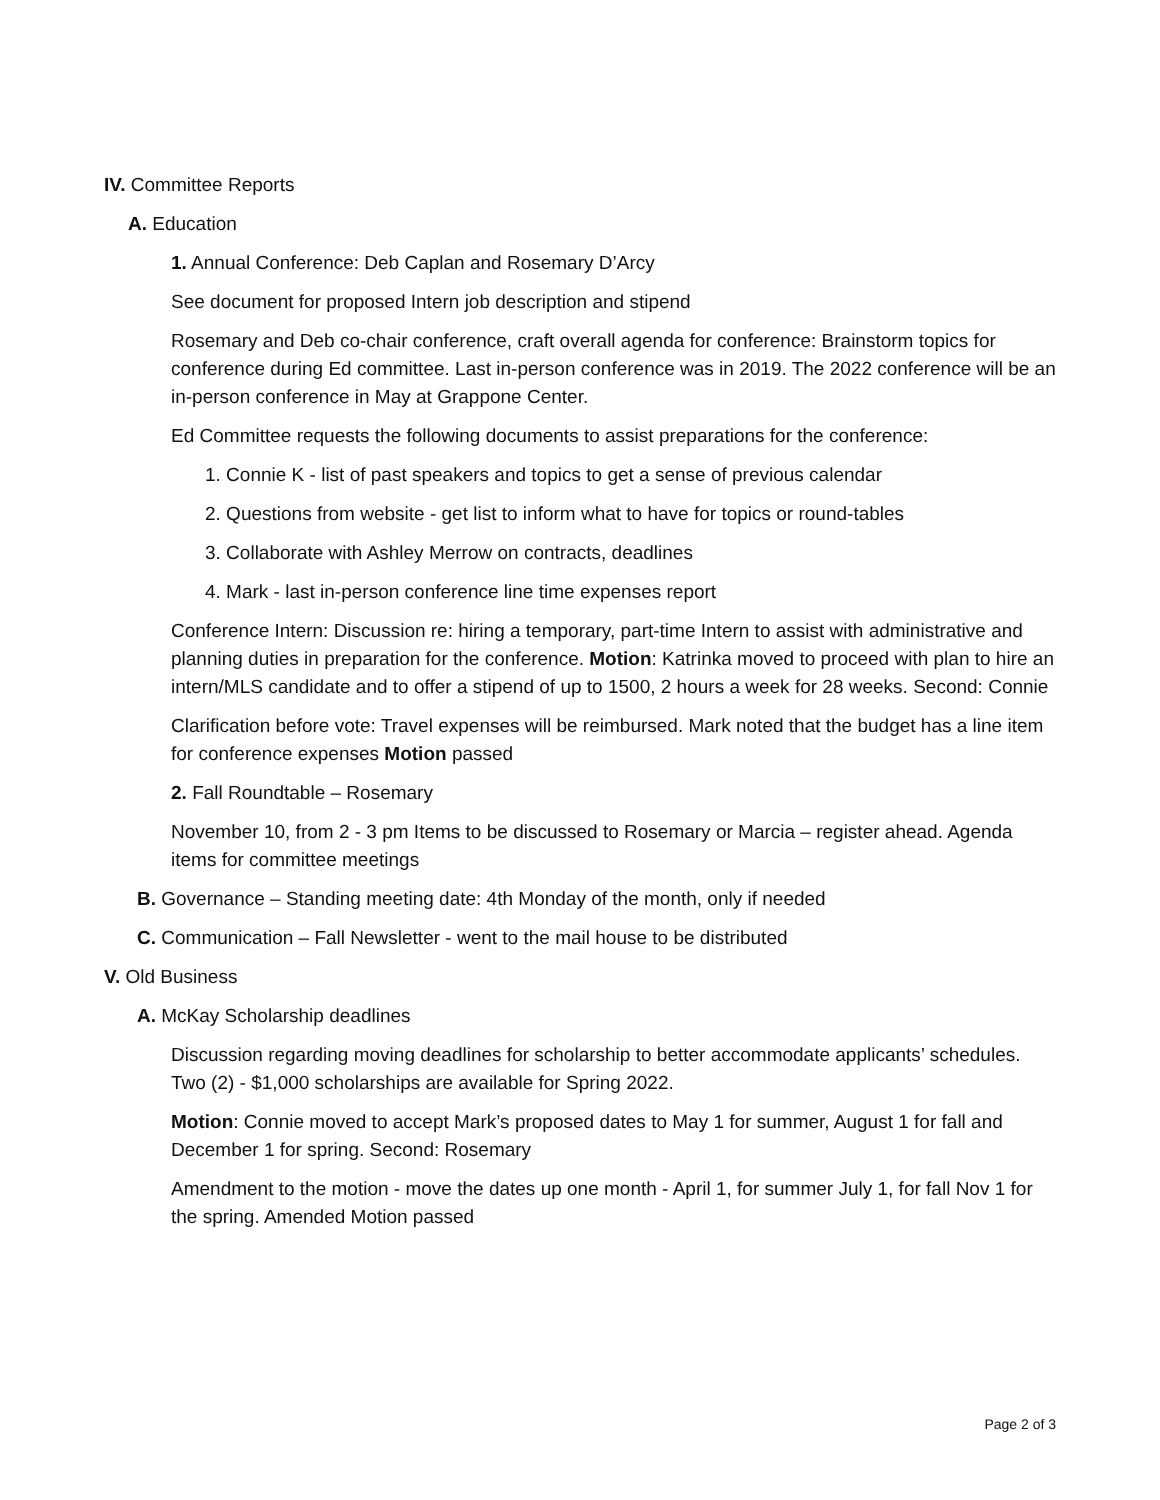IV. Committee Reports
A. Education
1. Annual Conference: Deb Caplan and Rosemary D’Arcy
See document for proposed Intern job description and stipend
Rosemary and Deb co-chair conference, craft overall agenda for conference: Brainstorm topics for conference during Ed committee. Last in-person conference was in 2019. The 2022 conference will be an in-person conference in May at Grappone Center.
Ed Committee requests the following documents to assist preparations for the conference:
1. Connie K - list of past speakers and topics to get a sense of previous calendar
2. Questions from website - get list to inform what to have for topics or round-tables
3. Collaborate with Ashley Merrow on contracts, deadlines
4. Mark - last in-person conference line time expenses report
Conference Intern: Discussion re: hiring a temporary, part-time Intern to assist with administrative and planning duties in preparation for the conference. Motion: Katrinka moved to proceed with plan to hire an intern/MLS candidate and to offer a stipend of up to 1500, 2 hours a week for 28 weeks. Second: Connie
Clarification before vote: Travel expenses will be reimbursed. Mark noted that the budget has a line item for conference expenses Motion passed
2. Fall Roundtable – Rosemary
November 10, from 2 - 3 pm Items to be discussed to Rosemary or Marcia – register ahead. Agenda items for committee meetings
B. Governance – Standing meeting date: 4th Monday of the month, only if needed
C. Communication – Fall Newsletter - went to the mail house to be distributed
V. Old Business
A. McKay Scholarship deadlines
Discussion regarding moving deadlines for scholarship to better accommodate applicants’ schedules. Two (2) - $1,000 scholarships are available for Spring 2022.
Motion: Connie moved to accept Mark’s proposed dates to May 1 for summer, August 1 for fall and December 1 for spring. Second: Rosemary
Amendment to the motion - move the dates up one month - April 1, for summer July 1, for fall Nov 1 for the spring. Amended Motion passed
Page 2 of 3